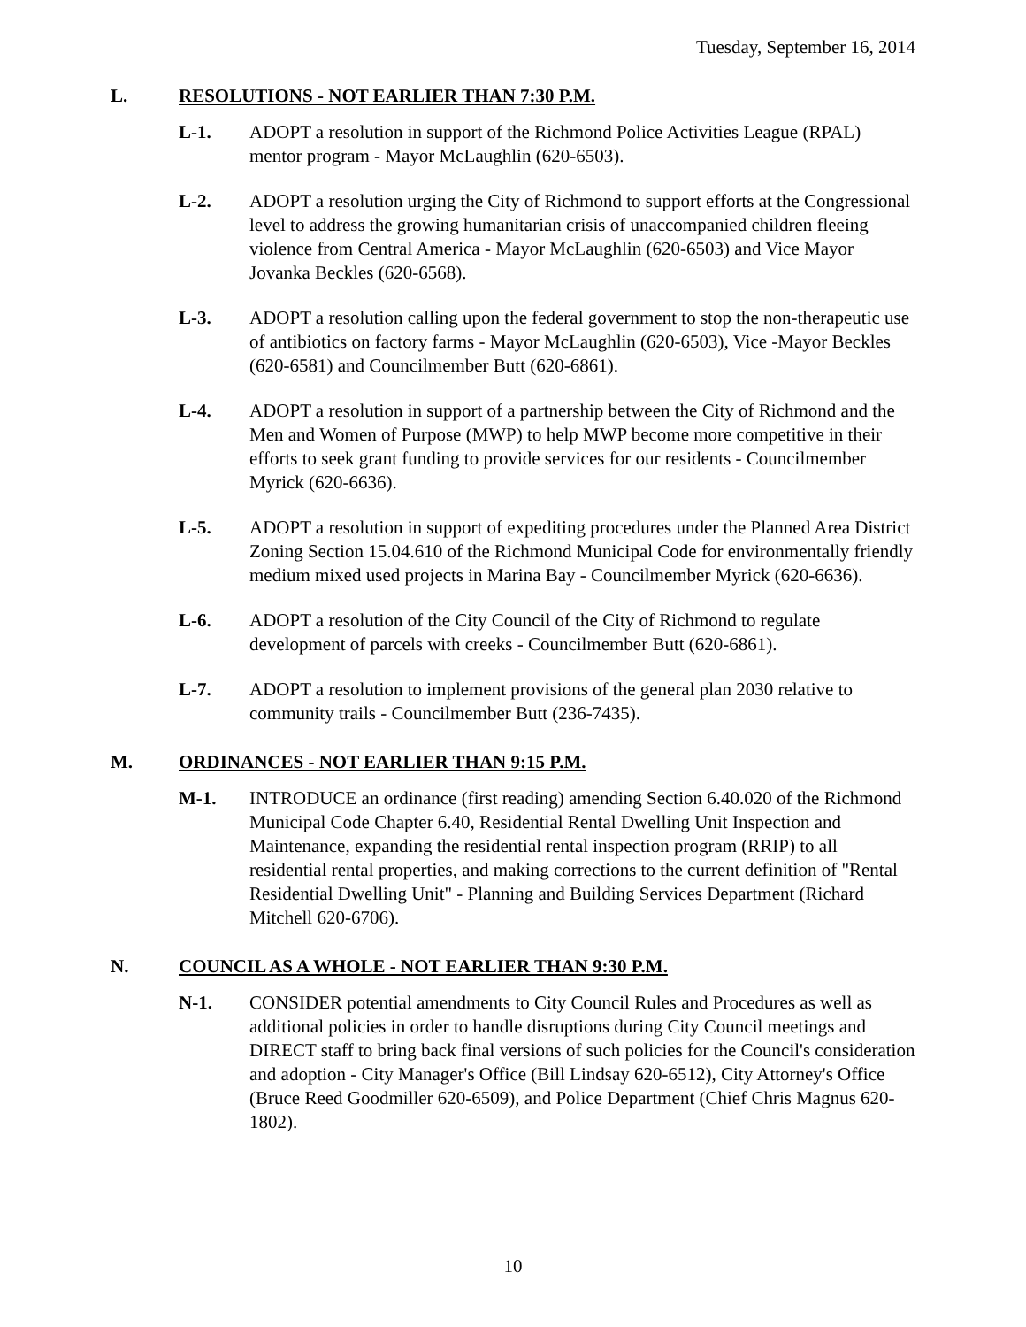Tuesday, September 16, 2014
L. RESOLUTIONS - NOT EARLIER THAN 7:30 P.M.
L-1. ADOPT a resolution in support of the Richmond Police Activities League (RPAL) mentor program - Mayor McLaughlin (620-6503).
L-2. ADOPT a resolution urging the City of Richmond to support efforts at the Congressional level to address the growing humanitarian crisis of unaccompanied children fleeing violence from Central America - Mayor McLaughlin (620-6503) and Vice Mayor Jovanka Beckles (620-6568).
L-3. ADOPT a resolution calling upon the federal government to stop the non-therapeutic use of antibiotics on factory farms - Mayor McLaughlin (620-6503), Vice -Mayor Beckles (620-6581) and Councilmember Butt (620-6861).
L-4. ADOPT a resolution in support of a partnership between the City of Richmond and the Men and Women of Purpose (MWP) to help MWP become more competitive in their efforts to seek grant funding to provide services for our residents - Councilmember Myrick (620-6636).
L-5. ADOPT a resolution in support of expediting procedures under the Planned Area District Zoning Section 15.04.610 of the Richmond Municipal Code for environmentally friendly medium mixed used projects in Marina Bay - Councilmember Myrick (620-6636).
L-6. ADOPT a resolution of the City Council of the City of Richmond to regulate development of parcels with creeks - Councilmember Butt (620-6861).
L-7. ADOPT a resolution to implement provisions of the general plan 2030 relative to community trails - Councilmember Butt (236-7435).
M. ORDINANCES - NOT EARLIER THAN 9:15 P.M.
M-1. INTRODUCE an ordinance (first reading) amending Section 6.40.020 of the Richmond Municipal Code Chapter 6.40, Residential Rental Dwelling Unit Inspection and Maintenance, expanding the residential rental inspection program (RRIP) to all residential rental properties, and making corrections to the current definition of "Rental Residential Dwelling Unit" - Planning and Building Services Department (Richard Mitchell 620-6706).
N. COUNCIL AS A WHOLE - NOT EARLIER THAN 9:30 P.M.
N-1. CONSIDER potential amendments to City Council Rules and Procedures as well as additional policies in order to handle disruptions during City Council meetings and DIRECT staff to bring back final versions of such policies for the Council's consideration and adoption - City Manager's Office (Bill Lindsay 620-6512), City Attorney's Office (Bruce Reed Goodmiller 620-6509), and Police Department (Chief Chris Magnus 620-1802).
10